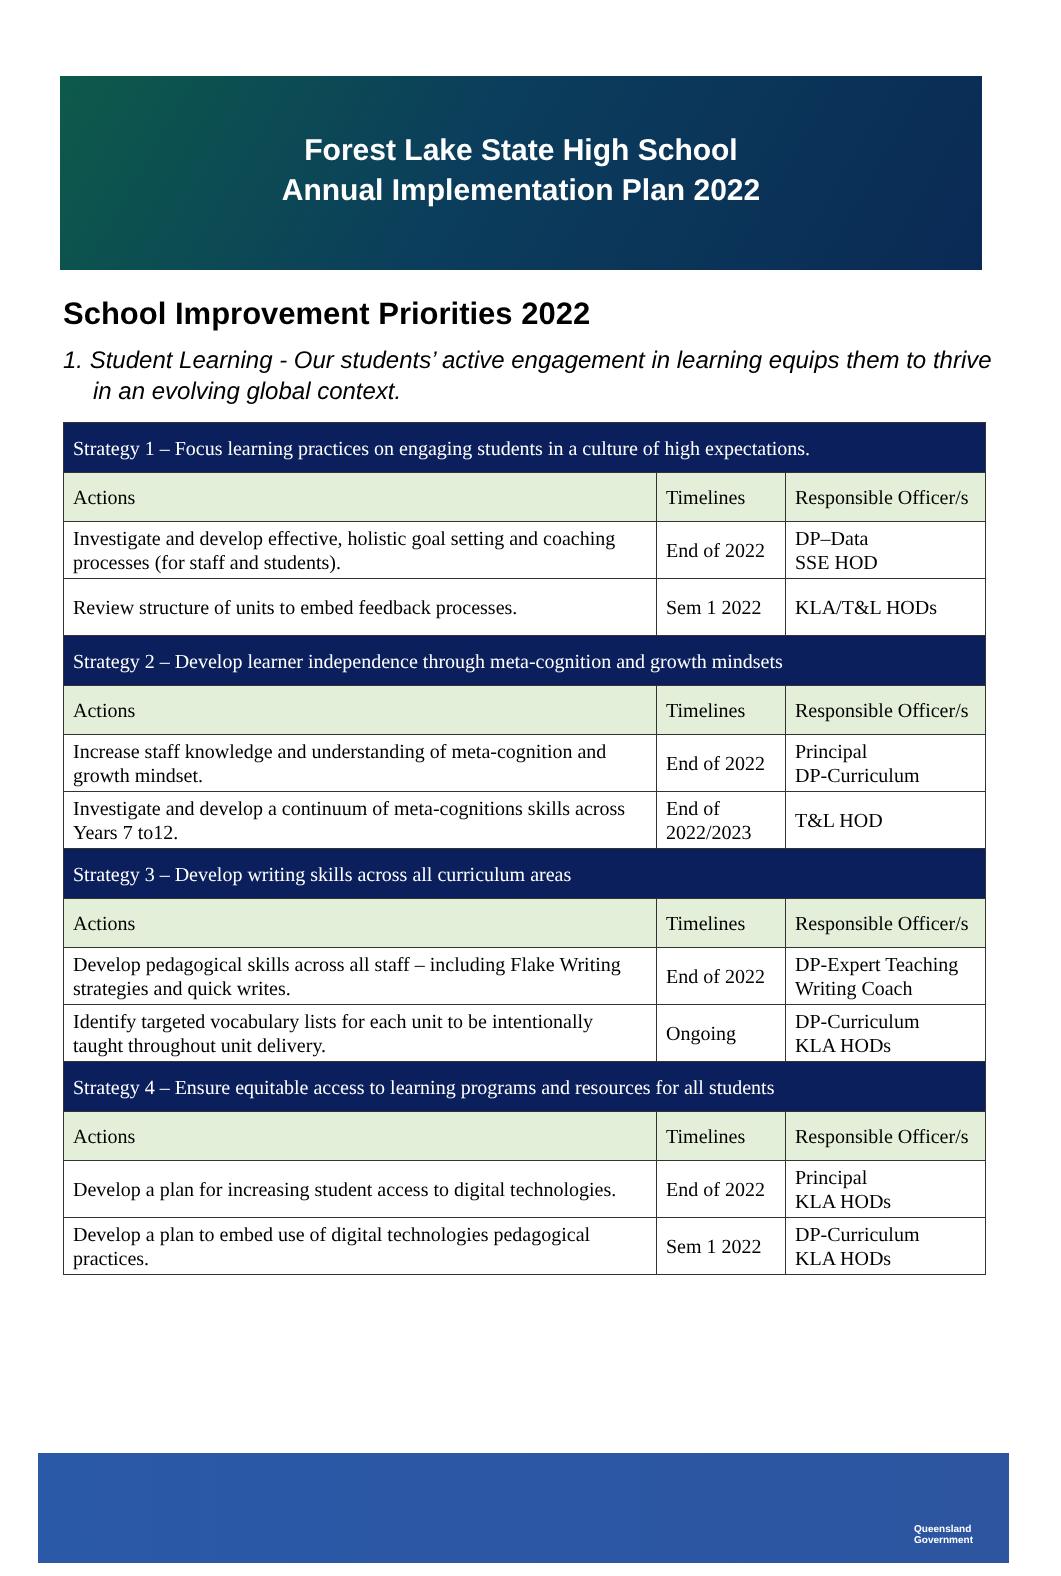Forest Lake State High School
Annual Implementation Plan 2022
School Improvement Priorities 2022
1. Student Learning - Our students’ active engagement in learning equips them to thrive in an evolving global context.
| Strategy 1 – Focus learning practices on engaging students in a culture of high expectations. | | |
| Actions | Timelines | Responsible Officer/s |
| Investigate and develop effective, holistic goal setting and coaching processes (for staff and students). | End of 2022 | DP–Data SSE HOD |
| Review structure of units to embed feedback processes. | Sem 1 2022 | KLA/T&L HODs |
| Strategy 2 – Develop learner independence through meta-cognition and growth mindsets | | |
| Actions | Timelines | Responsible Officer/s |
| Increase staff knowledge and understanding of meta-cognition and growth mindset. | End of 2022 | Principal DP-Curriculum |
| Investigate and develop a continuum of meta-cognitions skills across Years 7 to12. | End of 2022/2023 | T&L HOD |
| Strategy 3 – Develop writing skills across all curriculum areas | | |
| Actions | Timelines | Responsible Officer/s |
| Develop pedagogical skills across all staff – including Flake Writing strategies and quick writes. | End of 2022 | DP-Expert Teaching Writing Coach |
| Identify targeted vocabulary lists for each unit to be intentionally taught throughout unit delivery. | Ongoing | DP-Curriculum KLA HODs |
| Strategy 4 – Ensure equitable access to learning programs and resources for all students | | |
| Actions | Timelines | Responsible Officer/s |
| Develop a plan for increasing student access to digital technologies. | End of 2022 | Principal KLA HODs |
| Develop a plan to embed use of digital technologies pedagogical practices. | Sem 1 2022 | DP-Curriculum KLA HODs |
Queensland
Government